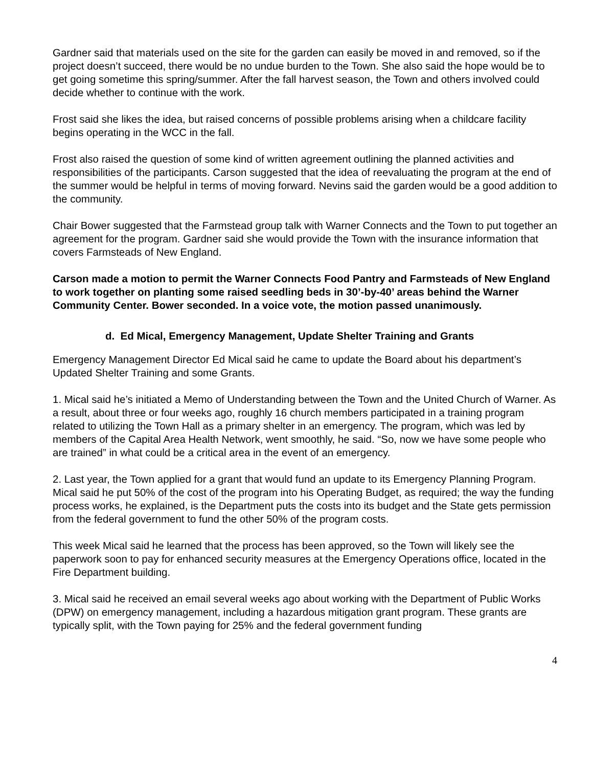Gardner said that materials used on the site for the garden can easily be moved in and removed, so if the project doesn’t succeed, there would be no undue burden to the Town. She also said the hope would be to get going sometime this spring/summer. After the fall harvest season, the Town and others involved could decide whether to continue with the work.
Frost said she likes the idea, but raised concerns of possible problems arising when a childcare facility begins operating in the WCC in the fall.
Frost also raised the question of some kind of written agreement outlining the planned activities and responsibilities of the participants. Carson suggested that the idea of reevaluating the program at the end of the summer would be helpful in terms of moving forward. Nevins said the garden would be a good addition to the community.
Chair Bower suggested that the Farmstead group talk with Warner Connects and the Town to put together an agreement for the program. Gardner said she would provide the Town with the insurance information that covers Farmsteads of New England.
Carson made a motion to permit the Warner Connects Food Pantry and Farmsteads of New England to work together on planting some raised seedling beds in 30’-by-40’ areas behind the Warner Community Center. Bower seconded. In a voice vote, the motion passed unanimously.
d. Ed Mical, Emergency Management, Update Shelter Training and Grants
Emergency Management Director Ed Mical said he came to update the Board about his department’s Updated Shelter Training and some Grants.
1. Mical said he’s initiated a Memo of Understanding between the Town and the United Church of Warner. As a result, about three or four weeks ago, roughly 16 church members participated in a training program related to utilizing the Town Hall as a primary shelter in an emergency. The program, which was led by members of the Capital Area Health Network, went smoothly, he said. “So, now we have some people who are trained” in what could be a critical area in the event of an emergency.
2. Last year, the Town applied for a grant that would fund an update to its Emergency Planning Program. Mical said he put 50% of the cost of the program into his Operating Budget, as required; the way the funding process works, he explained, is the Department puts the costs into its budget and the State gets permission from the federal government to fund the other 50% of the program costs.
This week Mical said he learned that the process has been approved, so the Town will likely see the paperwork soon to pay for enhanced security measures at the Emergency Operations office, located in the Fire Department building.
3. Mical said he received an email several weeks ago about working with the Department of Public Works (DPW) on emergency management, including a hazardous mitigation grant program. These grants are typically split, with the Town paying for 25% and the federal government funding
4